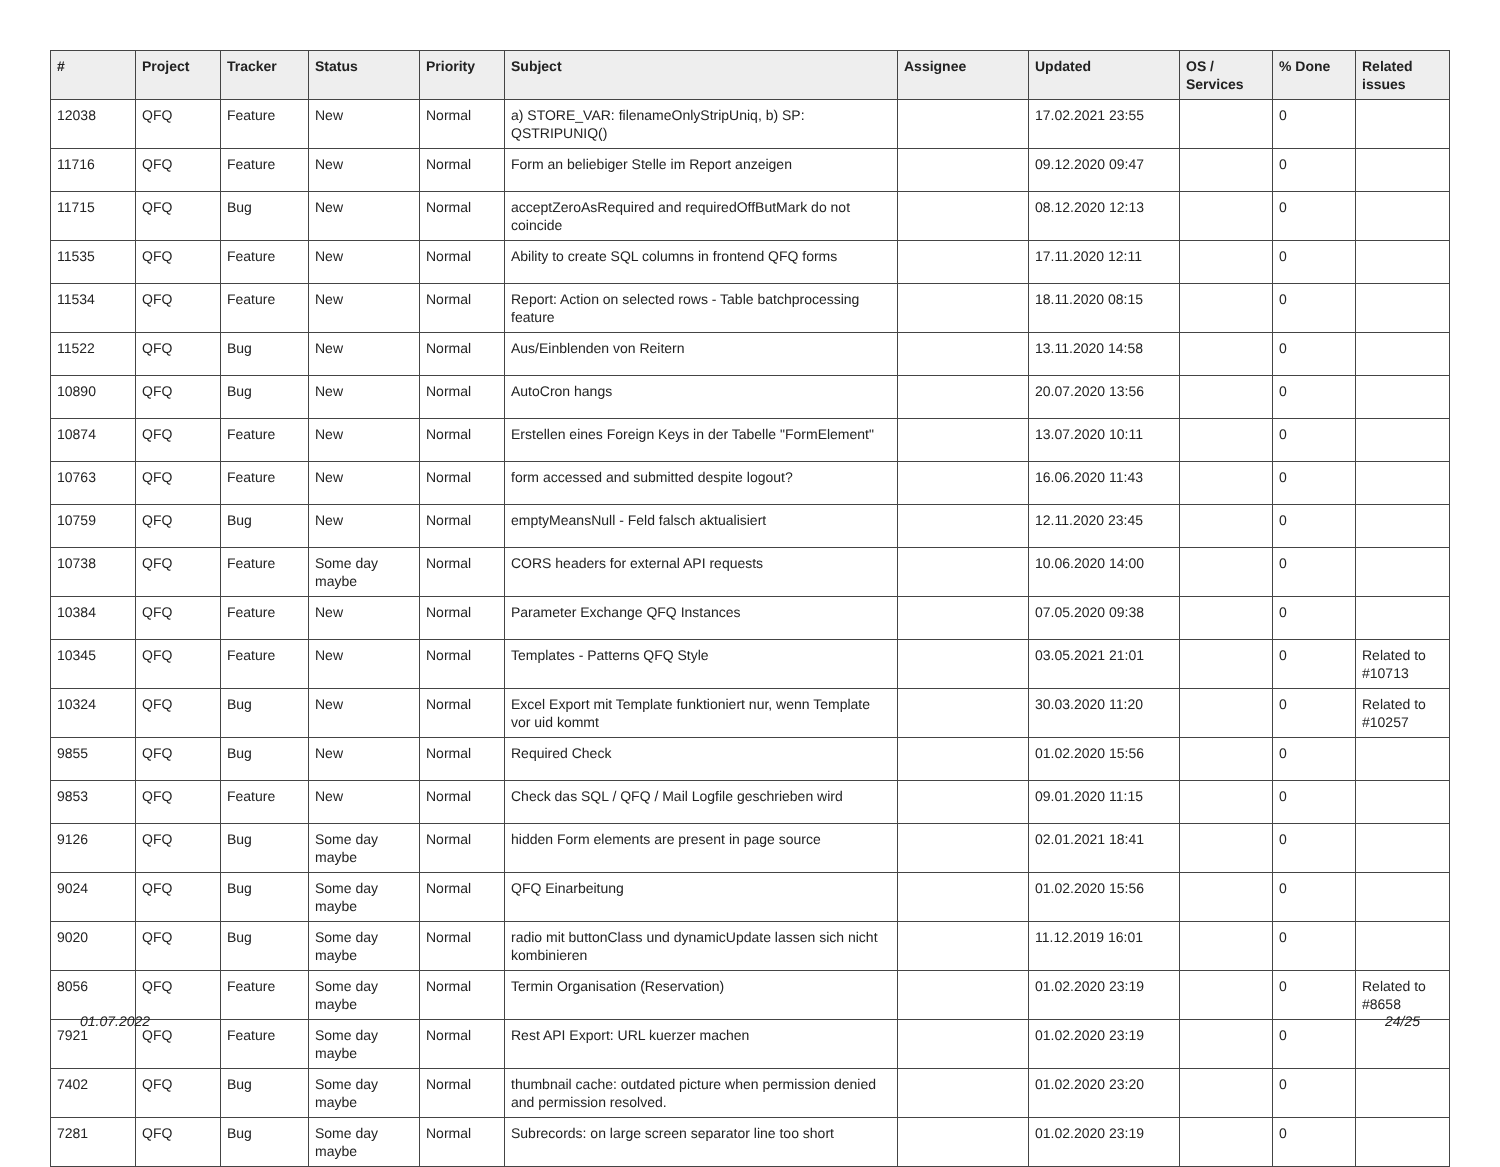| # | Project | Tracker | Status | Priority | Subject | Assignee | Updated | OS / Services | % Done | Related issues |
| --- | --- | --- | --- | --- | --- | --- | --- | --- | --- | --- |
| 12038 | QFQ | Feature | New | Normal | a) STORE_VAR: filenameOnlyStripUniq, b) SP: QSTRIPUNIQ() | | 17.02.2021 23:55 | | 0 | |
| 11716 | QFQ | Feature | New | Normal | Form an beliebiger Stelle im Report anzeigen | | 09.12.2020 09:47 | | 0 | |
| 11715 | QFQ | Bug | New | Normal | acceptZeroAsRequired and requiredOffButMark do not coincide | | 08.12.2020 12:13 | | 0 | |
| 11535 | QFQ | Feature | New | Normal | Ability to create SQL columns in frontend QFQ forms | | 17.11.2020 12:11 | | 0 | |
| 11534 | QFQ | Feature | New | Normal | Report: Action on selected rows - Table batchprocessing feature | | 18.11.2020 08:15 | | 0 | |
| 11522 | QFQ | Bug | New | Normal | Aus/Einblenden von Reitern | | 13.11.2020 14:58 | | 0 | |
| 10890 | QFQ | Bug | New | Normal | AutoCron hangs | | 20.07.2020 13:56 | | 0 | |
| 10874 | QFQ | Feature | New | Normal | Erstellen eines Foreign Keys in der Tabelle "FormElement" | | 13.07.2020 10:11 | | 0 | |
| 10763 | QFQ | Feature | New | Normal | form accessed and submitted despite logout? | | 16.06.2020 11:43 | | 0 | |
| 10759 | QFQ | Bug | New | Normal | emptyMeansNull - Feld falsch aktualisiert | | 12.11.2020 23:45 | | 0 | |
| 10738 | QFQ | Feature | Some day maybe | Normal | CORS headers for external API requests | | 10.06.2020 14:00 | | 0 | |
| 10384 | QFQ | Feature | New | Normal | Parameter Exchange QFQ Instances | | 07.05.2020 09:38 | | 0 | |
| 10345 | QFQ | Feature | New | Normal | Templates - Patterns QFQ Style | | 03.05.2021 21:01 | | 0 | Related to #10713 |
| 10324 | QFQ | Bug | New | Normal | Excel Export mit Template funktioniert nur, wenn Template vor uid kommt | | 30.03.2020 11:20 | | 0 | Related to #10257 |
| 9855 | QFQ | Bug | New | Normal | Required Check | | 01.02.2020 15:56 | | 0 | |
| 9853 | QFQ | Feature | New | Normal | Check das SQL / QFQ / Mail Logfile geschrieben wird | | 09.01.2020 11:15 | | 0 | |
| 9126 | QFQ | Bug | Some day maybe | Normal | hidden Form elements are present in page source | | 02.01.2021 18:41 | | 0 | |
| 9024 | QFQ | Bug | Some day maybe | Normal | QFQ Einarbeitung | | 01.02.2020 15:56 | | 0 | |
| 9020 | QFQ | Bug | Some day maybe | Normal | radio mit buttonClass und dynamicUpdate lassen sich nicht kombinieren | | 11.12.2019 16:01 | | 0 | |
| 8056 | QFQ | Feature | Some day maybe | Normal | Termin Organisation (Reservation) | | 01.02.2020 23:19 | | 0 | Related to #8658 |
| 7921 | QFQ | Feature | Some day maybe | Normal | Rest API Export: URL kuerzer machen | | 01.02.2020 23:19 | | 0 | |
| 7402 | QFQ | Bug | Some day maybe | Normal | thumbnail cache: outdated picture when permission denied and permission resolved. | | 01.02.2020 23:20 | | 0 | |
| 7281 | QFQ | Bug | Some day maybe | Normal | Subrecords: on large screen separator line too short | | 01.02.2020 23:19 | | 0 | |
01.07.2022 24/25